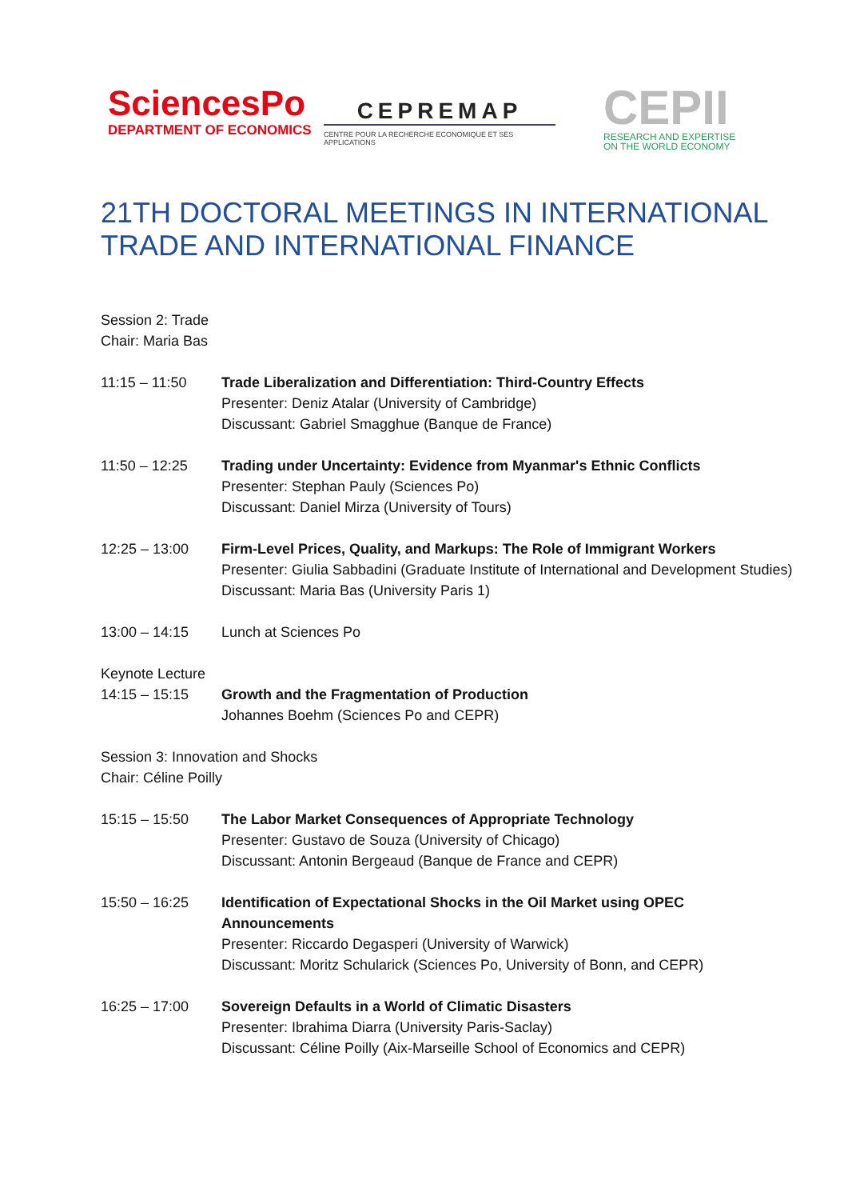SciencesPo
DEPARTMENT OF ECONOMICS
CEPREMAP
CENTRE POUR LA RECHERCHE ECONOMIQUE ET SES APPLICATIONS
CEPII
RESEARCH AND EXPERTISE
ON THE WORLD ECONOMY
21TH DOCTORAL MEETINGS IN INTERNATIONAL TRADE AND INTERNATIONAL FINANCE
Session 2: Trade
Chair: Maria Bas
11:15 – 11:50 Trade Liberalization and Differentiation: Third-Country Effects
Presenter: Deniz Atalar (University of Cambridge)
Discussant: Gabriel Smagghue (Banque de France)
11:50 – 12:25 Trading under Uncertainty: Evidence from Myanmar's Ethnic Conflicts
Presenter: Stephan Pauly (Sciences Po)
Discussant: Daniel Mirza (University of Tours)
12:25 – 13:00 Firm-Level Prices, Quality, and Markups: The Role of Immigrant Workers
Presenter: Giulia Sabbadini (Graduate Institute of International and Development Studies)
Discussant: Maria Bas (University Paris 1)
13:00 – 14:15 Lunch at Sciences Po
Keynote Lecture
14:15 – 15:15 Growth and the Fragmentation of Production
Johannes Boehm (Sciences Po and CEPR)
Session 3: Innovation and Shocks
Chair: Céline Poilly
15:15 – 15:50 The Labor Market Consequences of Appropriate Technology
Presenter: Gustavo de Souza (University of Chicago)
Discussant: Antonin Bergeaud (Banque de France and CEPR)
15:50 – 16:25 Identification of Expectational Shocks in the Oil Market using OPEC Announcements
Presenter: Riccardo Degasperi (University of Warwick)
Discussant: Moritz Schularick (Sciences Po, University of Bonn, and CEPR)
16:25 – 17:00 Sovereign Defaults in a World of Climatic Disasters
Presenter: Ibrahima Diarra (University Paris-Saclay)
Discussant: Céline Poilly (Aix-Marseille School of Economics and CEPR)